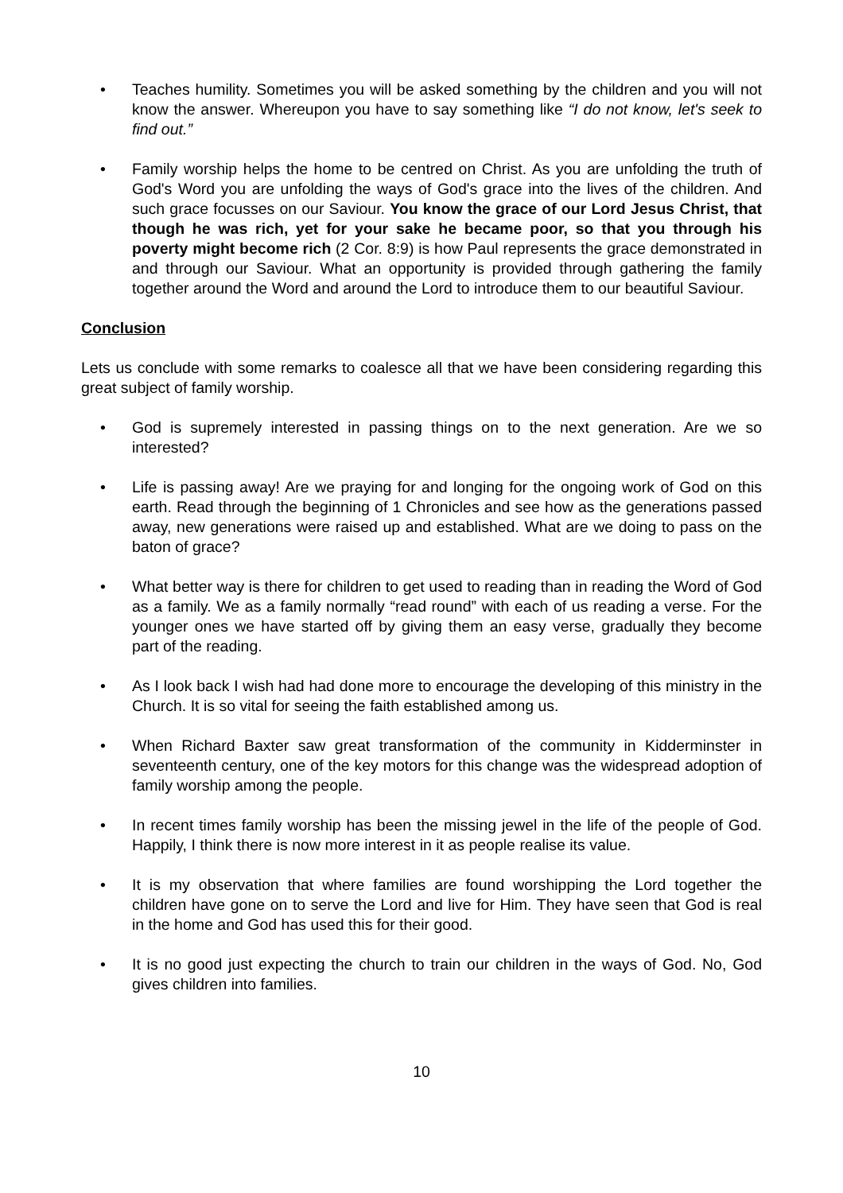• Teaches humility. Sometimes you will be asked something by the children and you will not know the answer. Whereupon you have to say something like “I do not know, let's seek to find out.”
• Family worship helps the home to be centred on Christ. As you are unfolding the truth of God's Word you are unfolding the ways of God's grace into the lives of the children. And such grace focusses on our Saviour. You know the grace of our Lord Jesus Christ, that though he was rich, yet for your sake he became poor, so that you through his poverty might become rich (2 Cor. 8:9) is how Paul represents the grace demonstrated in and through our Saviour. What an opportunity is provided through gathering the family together around the Word and around the Lord to introduce them to our beautiful Saviour.
Conclusion
Lets us conclude with some remarks to coalesce all that we have been considering regarding this great subject of family worship.
• God is supremely interested in passing things on to the next generation. Are we so interested?
• Life is passing away! Are we praying for and longing for the ongoing work of God on this earth. Read through the beginning of 1 Chronicles and see how as the generations passed away, new generations were raised up and established. What are we doing to pass on the baton of grace?
• What better way is there for children to get used to reading than in reading the Word of God as a family. We as a family normally “read round” with each of us reading a verse. For the younger ones we have started off by giving them an easy verse, gradually they become part of the reading.
• As I look back I wish had had done more to encourage the developing of this ministry in the Church. It is so vital for seeing the faith established among us.
• When Richard Baxter saw great transformation of the community in Kidderminster in seventeenth century, one of the key motors for this change was the widespread adoption of family worship among the people.
• In recent times family worship has been the missing jewel in the life of the people of God. Happily, I think there is now more interest in it as people realise its value.
• It is my observation that where families are found worshipping the Lord together the children have gone on to serve the Lord and live for Him. They have seen that God is real in the home and God has used this for their good.
• It is no good just expecting the church to train our children in the ways of God. No, God gives children into families.
10